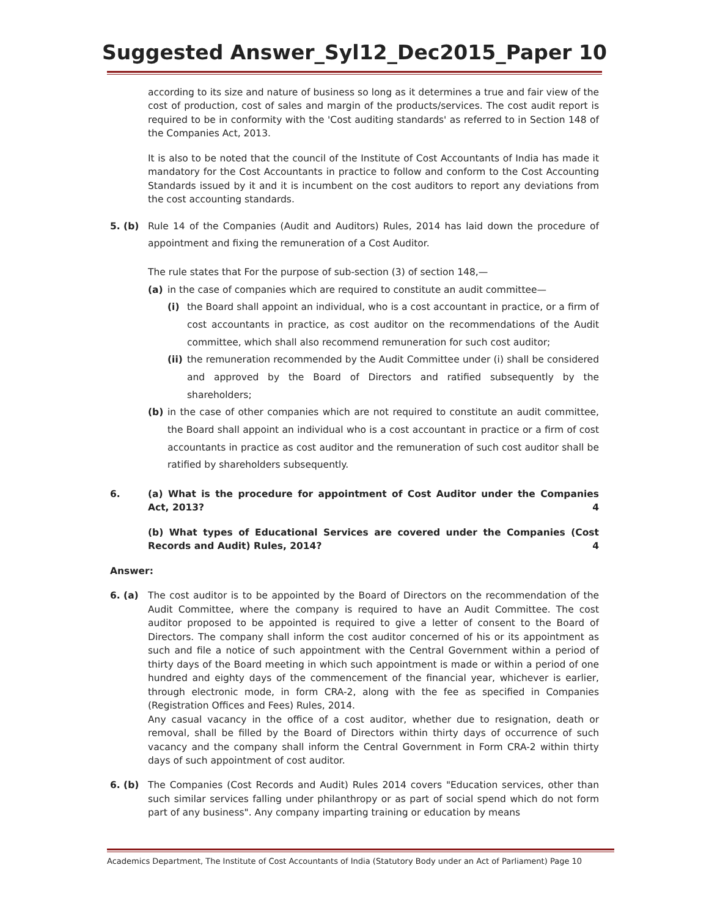Suggested Answer_Syl12_Dec2015_Paper 10
according to its size and nature of business so long as it determines a true and fair view of the cost of production, cost of sales and margin of the products/services. The cost audit report is required to be in conformity with the 'Cost auditing standards' as referred to in Section 148 of the Companies Act, 2013.
It is also to be noted that the council of the Institute of Cost Accountants of India has made it mandatory for the Cost Accountants in practice to follow and conform to the Cost Accounting Standards issued by it and it is incumbent on the cost auditors to report any deviations from the cost accounting standards.
5. (b) Rule 14 of the Companies (Audit and Auditors) Rules, 2014 has laid down the procedure of appointment and fixing the remuneration of a Cost Auditor.
The rule states that For the purpose of sub-section (3) of section 148,—
(a) in the case of companies which are required to constitute an audit committee—
(i) the Board shall appoint an individual, who is a cost accountant in practice, or a firm of cost accountants in practice, as cost auditor on the recommendations of the Audit committee, which shall also recommend remuneration for such cost auditor;
(ii) the remuneration recommended by the Audit Committee under (i) shall be considered and approved by the Board of Directors and ratified subsequently by the shareholders;
(b) in the case of other companies which are not required to constitute an audit committee, the Board shall appoint an individual who is a cost accountant in practice or a firm of cost accountants in practice as cost auditor and the remuneration of such cost auditor shall be ratified by shareholders subsequently.
6. (a) What is the procedure for appointment of Cost Auditor under the Companies Act, 2013? 4
(b) What types of Educational Services are covered under the Companies (Cost Records and Audit) Rules, 2014? 4
Answer:
6. (a) The cost auditor is to be appointed by the Board of Directors on the recommendation of the Audit Committee, where the company is required to have an Audit Committee. The cost auditor proposed to be appointed is required to give a letter of consent to the Board of Directors. The company shall inform the cost auditor concerned of his or its appointment as such and file a notice of such appointment with the Central Government within a period of thirty days of the Board meeting in which such appointment is made or within a period of one hundred and eighty days of the commencement of the financial year, whichever is earlier, through electronic mode, in form CRA-2, along with the fee as specified in Companies (Registration Offices and Fees) Rules, 2014.
Any casual vacancy in the office of a cost auditor, whether due to resignation, death or removal, shall be filled by the Board of Directors within thirty days of occurrence of such vacancy and the company shall inform the Central Government in Form CRA-2 within thirty days of such appointment of cost auditor.
6. (b) The Companies (Cost Records and Audit) Rules 2014 covers "Education services, other than such similar services falling under philanthropy or as part of social spend which do not form part of any business". Any company imparting training or education by means
Academics Department, The Institute of Cost Accountants of India (Statutory Body under an Act of Parliament) Page 10